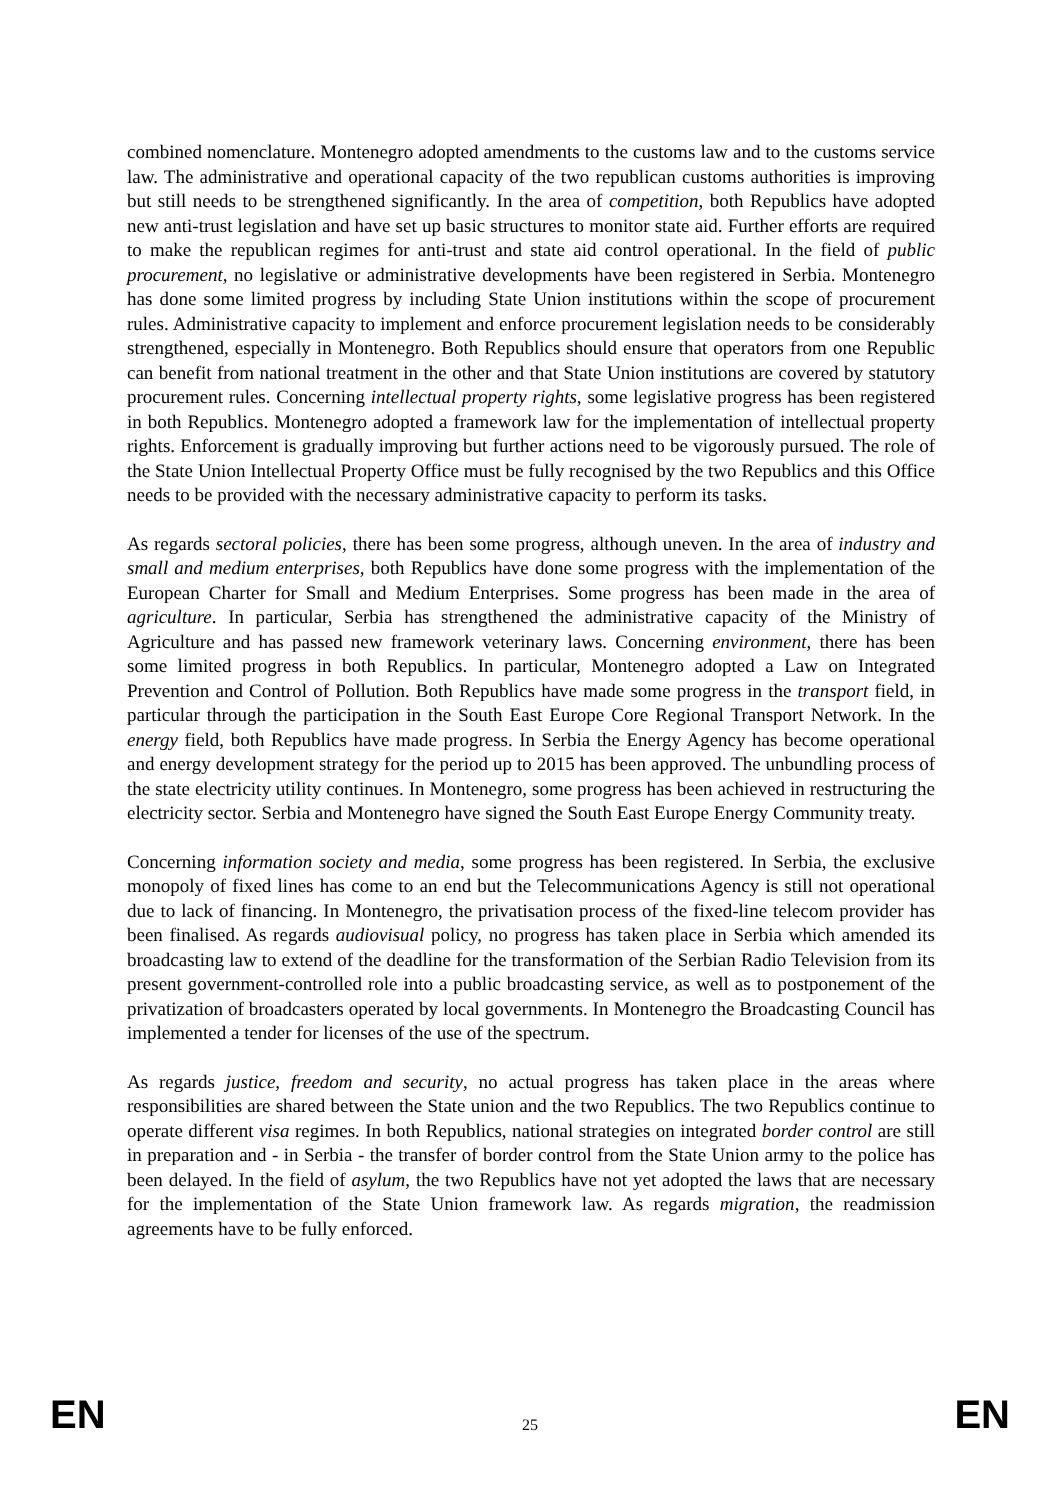combined nomenclature. Montenegro adopted amendments to the customs law and to the customs service law. The administrative and operational capacity of the two republican customs authorities is improving but still needs to be strengthened significantly. In the area of competition, both Republics have adopted new anti-trust legislation and have set up basic structures to monitor state aid. Further efforts are required to make the republican regimes for anti-trust and state aid control operational. In the field of public procurement, no legislative or administrative developments have been registered in Serbia. Montenegro has done some limited progress by including State Union institutions within the scope of procurement rules. Administrative capacity to implement and enforce procurement legislation needs to be considerably strengthened, especially in Montenegro. Both Republics should ensure that operators from one Republic can benefit from national treatment in the other and that State Union institutions are covered by statutory procurement rules. Concerning intellectual property rights, some legislative progress has been registered in both Republics. Montenegro adopted a framework law for the implementation of intellectual property rights. Enforcement is gradually improving but further actions need to be vigorously pursued. The role of the State Union Intellectual Property Office must be fully recognised by the two Republics and this Office needs to be provided with the necessary administrative capacity to perform its tasks.
As regards sectoral policies, there has been some progress, although uneven. In the area of industry and small and medium enterprises, both Republics have done some progress with the implementation of the European Charter for Small and Medium Enterprises. Some progress has been made in the area of agriculture. In particular, Serbia has strengthened the administrative capacity of the Ministry of Agriculture and has passed new framework veterinary laws. Concerning environment, there has been some limited progress in both Republics. In particular, Montenegro adopted a Law on Integrated Prevention and Control of Pollution. Both Republics have made some progress in the transport field, in particular through the participation in the South East Europe Core Regional Transport Network. In the energy field, both Republics have made progress. In Serbia the Energy Agency has become operational and energy development strategy for the period up to 2015 has been approved. The unbundling process of the state electricity utility continues. In Montenegro, some progress has been achieved in restructuring the electricity sector. Serbia and Montenegro have signed the South East Europe Energy Community treaty.
Concerning information society and media, some progress has been registered. In Serbia, the exclusive monopoly of fixed lines has come to an end but the Telecommunications Agency is still not operational due to lack of financing. In Montenegro, the privatisation process of the fixed-line telecom provider has been finalised. As regards audiovisual policy, no progress has taken place in Serbia which amended its broadcasting law to extend of the deadline for the transformation of the Serbian Radio Television from its present government-controlled role into a public broadcasting service, as well as to postponement of the privatization of broadcasters operated by local governments. In Montenegro the Broadcasting Council has implemented a tender for licenses of the use of the spectrum.
As regards justice, freedom and security, no actual progress has taken place in the areas where responsibilities are shared between the State union and the two Republics. The two Republics continue to operate different visa regimes. In both Republics, national strategies on integrated border control are still in preparation and - in Serbia - the transfer of border control from the State Union army to the police has been delayed. In the field of asylum, the two Republics have not yet adopted the laws that are necessary for the implementation of the State Union framework law. As regards migration, the readmission agreements have to be fully enforced.
EN 25 EN